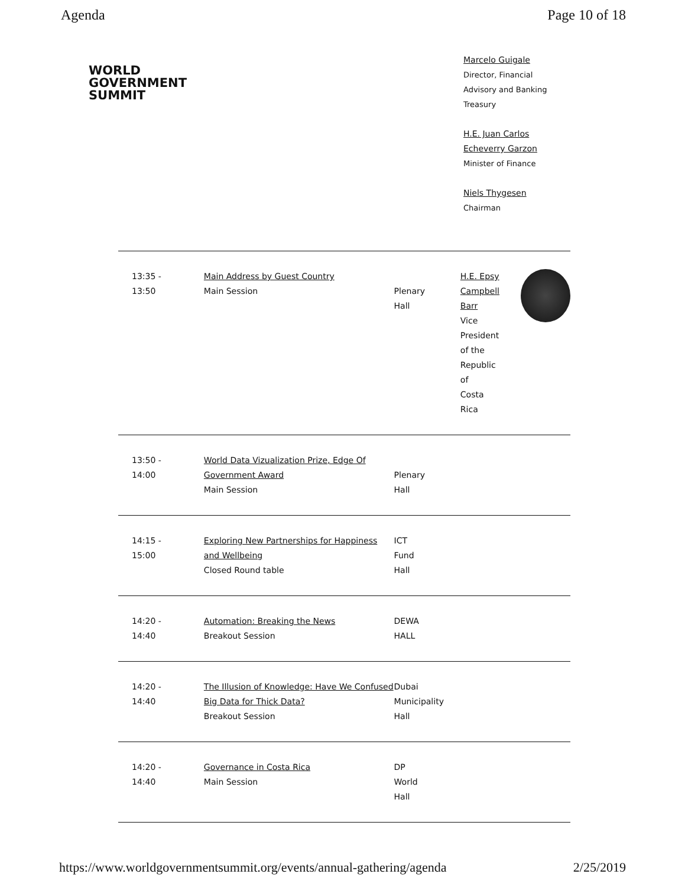Agenda Page 10 of 18
WORLD
GOVERNMENT
SUMMIT
Marcelo Guigale
Director, Financial
Advisory and Banking
Treasury
H.E. Juan Carlos
Echeverry Garzon
Minister of Finance
Niels Thygesen
Chairman
| 13:35 - 13:50 | Main Address by Guest Country Main Session | Plenary Hall | H.E. Epsy Campbell Barr Vice President of the Republic of Costa Rica |
| 13:50 - 14:00 | World Data Vizualization Prize, Edge Of Government Award Main Session | Plenary Hall | |
| 14:15 - 15:00 | Exploring New Partnerships for Happiness and Wellbeing Closed Round table | ICT Fund Hall | |
| 14:20 - 14:40 | Automation: Breaking the News Breakout Session | DEWA HALL | |
| 14:20 - 14:40 | The Illusion of Knowledge: Have We Confused Big Data for Thick Data? Breakout Session | Dubai Municipality Hall | |
| 14:20 - 14:40 | Governance in Costa Rica Main Session | DP World Hall | |
https://www.worldgovernmentsummit.org/events/annual-gathering/agenda 2/25/2019